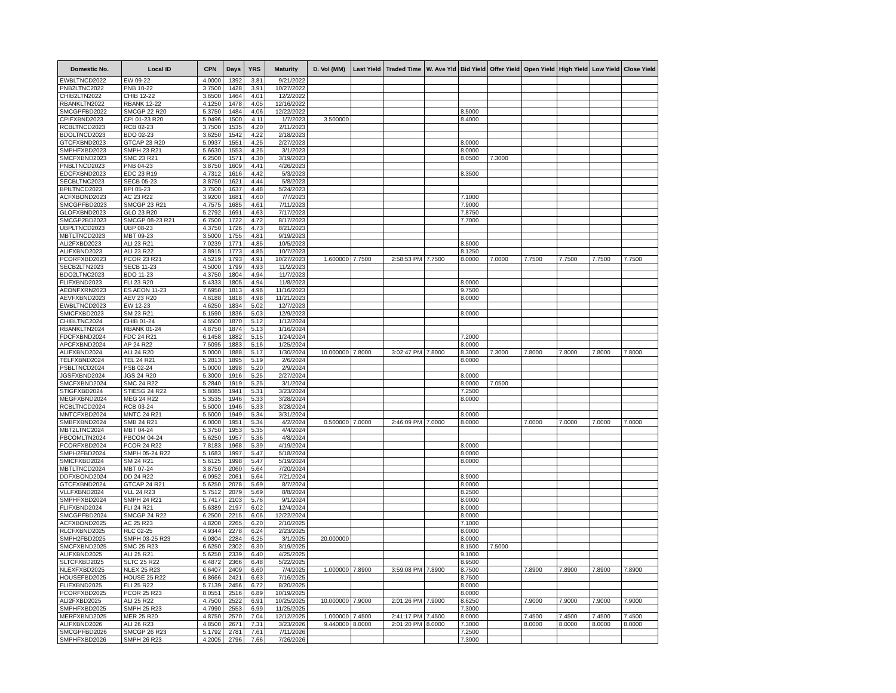| Domestic No. | Local ID | CPN | Days | YRS | Maturity | D. Vol (MM) | Last Yield | Traded Time | W. Ave Yld | Bid Yield | Offer Yield | Open Yield | High Yield | Low Yield | Close Yield |
| --- | --- | --- | --- | --- | --- | --- | --- | --- | --- | --- | --- | --- | --- | --- | --- |
| EWBLTNCD2022 | EW 09-22 | 4.0000 | 1392 | 3.81 | 9/21/2022 | | | | | | | | | | |
| PNB2LTNC2022 | PNB 10-22 | 3.7500 | 1428 | 3.91 | 10/27/2022 | | | | | | | | | | |
| CHIB2LTN2022 | CHIB 12-22 | 3.6500 | 1464 | 4.01 | 12/2/2022 | | | | | | | | | | |
| RBANKLTN2022 | RBANK 12-22 | 4.1250 | 1478 | 4.05 | 12/16/2022 | | | | | | | | | | |
| SMCGPFBD2022 | SMCGP 22 R20 | 5.3750 | 1484 | 4.06 | 12/22/2022 | | | | | 8.5000 | | | | | |
| CPIFXBND2023 | CPI 01-23 R20 | 5.0496 | 1500 | 4.11 | 1/7/2023 | 3.500000 | | | | 8.4000 | | | | | |
| RCBLTNCD2023 | RCB 02-23 | 3.7500 | 1535 | 4.20 | 2/11/2023 | | | | | | | | | | |
| BDOLTNCD2023 | BDO 02-23 | 3.6250 | 1542 | 4.22 | 2/18/2023 | | | | | | | | | | |
| GTCFXBND2023 | GTCAP 23 R20 | 5.0937 | 1551 | 4.25 | 2/27/2023 | | | | | 8.0000 | | | | | |
| SMPHFXBD2023 | SMPH 23 R21 | 5.6630 | 1553 | 4.25 | 3/1/2023 | | | | | 8.0000 | | | | | |
| SMCFXBND2023 | SMC 23 R21 | 6.2500 | 1571 | 4.30 | 3/19/2023 | | | | | 8.0500 | 7.3000 | | | | |
| PNBLTNCD2023 | PNB 04-23 | 3.8750 | 1609 | 4.41 | 4/26/2023 | | | | | | | | | | |
| EDCFXBND2023 | EDC 23 R19 | 4.7312 | 1616 | 4.42 | 5/3/2023 | | | | | 8.3500 | | | | | |
| SECBLTNC2023 | SECB 05-23 | 3.8750 | 1621 | 4.44 | 5/8/2023 | | | | | | | | | | |
| BPILTNCD2023 | BPI 05-23 | 3.7500 | 1637 | 4.48 | 5/24/2023 | | | | | | | | | | |
| ACFXBOND2023 | AC 23 R22 | 3.9200 | 1681 | 4.60 | 7/7/2023 | | | | | 7.1000 | | | | | |
| SMCGPFBD2023 | SMCGP 23 R21 | 4.7575 | 1685 | 4.61 | 7/11/2023 | | | | | 7.9000 | | | | | |
| GLOFXBND2023 | GLO 23 R20 | 5.2792 | 1691 | 4.63 | 7/17/2023 | | | | | 7.8750 | | | | | |
| SMCGP2BD2023 | SMCGP 08-23 R21 | 6.7500 | 1722 | 4.72 | 8/17/2023 | | | | | 7.7000 | | | | | |
| UBPLTNCD2023 | UBP 08-23 | 4.3750 | 1726 | 4.73 | 8/21/2023 | | | | | | | | | | |
| MBTLTNCD2023 | MBT 09-23 | 3.5000 | 1755 | 4.81 | 9/19/2023 | | | | | | | | | | |
| ALI2FXBD2023 | ALI 23 R21 | 7.0239 | 1771 | 4.85 | 10/5/2023 | | | | | 8.5000 | | | | | |
| ALIFXBND2023 | ALI 23 R22 | 3.8915 | 1773 | 4.85 | 10/7/2023 | | | | | 8.1250 | | | | | |
| PCORFXBD2023 | PCOR 23 R21 | 4.5219 | 1793 | 4.91 | 10/27/2023 | 1.600000 | 7.7500 | 2:58:53 PM | 7.7500 | 8.0000 | 7.0000 | 7.7500 | 7.7500 | 7.7500 | 7.7500 |
| SECB2LTN2023 | SECB 11-23 | 4.5000 | 1799 | 4.93 | 11/2/2023 | | | | | | | | | | |
| BDO2LTNC2023 | BDO 11-23 | 4.3750 | 1804 | 4.94 | 11/7/2023 | | | | | | | | | | |
| FLIFXBND2023 | FLI 23 R20 | 5.4333 | 1805 | 4.94 | 11/8/2023 | | | | | 8.0000 | | | | | |
| AEONFXRN2023 | ES AEON 11-23 | 7.6950 | 1813 | 4.96 | 11/16/2023 | | | | | 9.7500 | | | | | |
| AEVFXBND2023 | AEV 23 R20 | 4.6188 | 1818 | 4.98 | 11/21/2023 | | | | | 8.0000 | | | | | |
| EWBLTNCD2023 | EW 12-23 | 4.6250 | 1834 | 5.02 | 12/7/2023 | | | | | | | | | | |
| SMICFXBD2023 | SM 23 R21 | 5.1590 | 1836 | 5.03 | 12/9/2023 | | | | | 8.0000 | | | | | |
| CHIBLTNC2024 | CHIB 01-24 | 4.5500 | 1870 | 5.12 | 1/12/2024 | | | | | | | | | | |
| RBANKLTN2024 | RBANK 01-24 | 4.8750 | 1874 | 5.13 | 1/16/2024 | | | | | | | | | | |
| FDCFXBND2024 | FDC 24 R21 | 6.1458 | 1882 | 5.15 | 1/24/2024 | | | | | 7.2000 | | | | | |
| APCFXBND2024 | AP 24 R22 | 7.5095 | 1883 | 5.16 | 1/25/2024 | | | | | 8.0000 | | | | | |
| ALIFXBND2024 | ALI 24 R20 | 5.0000 | 1888 | 5.17 | 1/30/2024 | 10.000000 | 7.8000 | 3:02:47 PM | 7.8000 | 8.3000 | 7.3000 | 7.8000 | 7.8000 | 7.8000 | 7.8000 |
| TELFXBND2024 | TEL 24 R21 | 5.2813 | 1895 | 5.19 | 2/6/2024 | | | | | 8.0000 | | | | | |
| PSBLTNCD2024 | PSB 02-24 | 5.0000 | 1898 | 5.20 | 2/9/2024 | | | | | | | | | | |
| JGSFXBND2024 | JGS 24 R20 | 5.3000 | 1916 | 5.25 | 2/27/2024 | | | | | 8.0000 | | | | | |
| SMCFXBND2024 | SMC 24 R22 | 5.2840 | 1919 | 5.25 | 3/1/2024 | | | | | 8.0000 | 7.0500 | | | | |
| STIGFXBD2024 | STIESG 24 R22 | 5.8085 | 1941 | 5.31 | 3/23/2024 | | | | | 7.2500 | | | | | |
| MEGFXBND2024 | MEG 24 R22 | 5.3535 | 1946 | 5.33 | 3/28/2024 | | | | | 8.0000 | | | | | |
| RCBLTNCD2024 | RCB 03-24 | 5.5000 | 1946 | 5.33 | 3/28/2024 | | | | | | | | | | |
| MNTCFXBD2024 | MNTC 24 R21 | 5.5000 | 1949 | 5.34 | 3/31/2024 | | | | | 8.0000 | | | | | |
| SMBFXBND2024 | SMB 24 R21 | 6.0000 | 1951 | 5.34 | 4/2/2024 | 0.500000 | 7.0000 | 2:46:09 PM | 7.0000 | 8.0000 | | 7.0000 | 7.0000 | 7.0000 | 7.0000 |
| MBT2LTNC2024 | MBT 04-24 | 5.3750 | 1953 | 5.35 | 4/4/2024 | | | | | | | | | | |
| PBCOMLTN2024 | PBCOM 04-24 | 5.6250 | 1957 | 5.36 | 4/8/2024 | | | | | | | | | | |
| PCORFXBD2024 | PCOR 24 R22 | 7.8183 | 1968 | 5.39 | 4/19/2024 | | | | | 8.0000 | | | | | |
| SMPH2FBD2024 | SMPH 05-24 R22 | 5.1683 | 1997 | 5.47 | 5/18/2024 | | | | | 8.0000 | | | | | |
| SMICFXBD2024 | SM 24 R21 | 5.6125 | 1998 | 5.47 | 5/19/2024 | | | | | 8.0000 | | | | | |
| MBTLTNCD2024 | MBT 07-24 | 3.8750 | 2060 | 5.64 | 7/20/2024 | | | | | | | | | | |
| DDFXBOND2024 | DD 24 R22 | 6.0952 | 2061 | 5.64 | 7/21/2024 | | | | | 8.9000 | | | | | |
| GTCFXBND2024 | GTCAP 24 R21 | 5.6250 | 2078 | 5.69 | 8/7/2024 | | | | | 8.0000 | | | | | |
| VLLFXBND2024 | VLL 24 R23 | 5.7512 | 2079 | 5.69 | 8/8/2024 | | | | | 8.2500 | | | | | |
| SMPHFXBD2024 | SMPH 24 R21 | 5.7417 | 2103 | 5.76 | 9/1/2024 | | | | | 8.0000 | | | | | |
| FLIFXBND2024 | FLI 24 R21 | 5.6389 | 2197 | 6.02 | 12/4/2024 | | | | | 8.0000 | | | | | |
| SMCGPFBD2024 | SMCGP 24 R22 | 6.2500 | 2215 | 6.06 | 12/22/2024 | | | | | 8.0000 | | | | | |
| ACFXBOND2025 | AC 25 R23 | 4.8200 | 2265 | 6.20 | 2/10/2025 | | | | | 7.1000 | | | | | |
| RLCFXBND2025 | RLC 02-25 | 4.9344 | 2278 | 6.24 | 2/23/2025 | | | | | 8.0000 | | | | | |
| SMPH2FBD2025 | SMPH 03-25 R23 | 6.0804 | 2284 | 6.25 | 3/1/2025 | 20.000000 | | | | 8.0000 | | | | | |
| SMCFXBND2025 | SMC 25 R23 | 6.6250 | 2302 | 6.30 | 3/19/2025 | | | | | 8.1500 | 7.5000 | | | | |
| ALIFXBND2025 | ALI 25 R21 | 5.6250 | 2339 | 6.40 | 4/25/2025 | | | | | 9.1000 | | | | | |
| SLTCFXBD2025 | SLTC 25 R22 | 6.4872 | 2366 | 6.48 | 5/22/2025 | | | | | 8.9500 | | | | | |
| NLEXFXBD2025 | NLEX 25 R23 | 6.6407 | 2409 | 6.60 | 7/4/2025 | 1.000000 | 7.8900 | 3:59:08 PM | 7.8900 | 8.7500 | | 7.8900 | 7.8900 | 7.8900 | 7.8900 |
| HOUSEFBD2025 | HOUSE 25 R22 | 6.8666 | 2421 | 6.63 | 7/16/2025 | | | | | 8.7500 | | | | | |
| FLIFXBND2025 | FLI 25 R22 | 5.7139 | 2456 | 6.72 | 8/20/2025 | | | | | 8.0000 | | | | | |
| PCORFXBD2025 | PCOR 25 R23 | 8.0551 | 2516 | 6.89 | 10/19/2025 | | | | | 8.0000 | | | | | |
| ALI2FXBD2025 | ALI 25 R22 | 4.7500 | 2522 | 6.91 | 10/25/2025 | 10.000000 | 7.9000 | 2:01:26 PM | 7.9000 | 8.6250 | | 7.9000 | 7.9000 | 7.9000 | 7.9000 |
| SMPHFXBD2025 | SMPH 25 R23 | 4.7990 | 2553 | 6.99 | 11/25/2025 | | | | | 7.3000 | | | | | |
| MERFXBND2025 | MER 25 R20 | 4.8750 | 2570 | 7.04 | 12/12/2025 | 1.000000 | 7.4500 | 2:41:17 PM | 7.4500 | 8.0000 | | 7.4500 | 7.4500 | 7.4500 | 7.4500 |
| ALIFXBND2026 | ALI 26 R23 | 4.8500 | 2671 | 7.31 | 3/23/2026 | 9.440000 | 8.0000 | 2:01:20 PM | 8.0000 | 7.3000 | | 8.0000 | 8.0000 | 8.0000 | 8.0000 |
| SMCGPFBD2026 | SMCGP 26 R23 | 5.1792 | 2781 | 7.61 | 7/11/2026 | | | | | 7.2500 | | | | | |
| SMPHFXBD2026 | SMPH 26 R23 | 4.2005 | 2796 | 7.66 | 7/26/2026 | | | | | 7.3000 | | | | | |